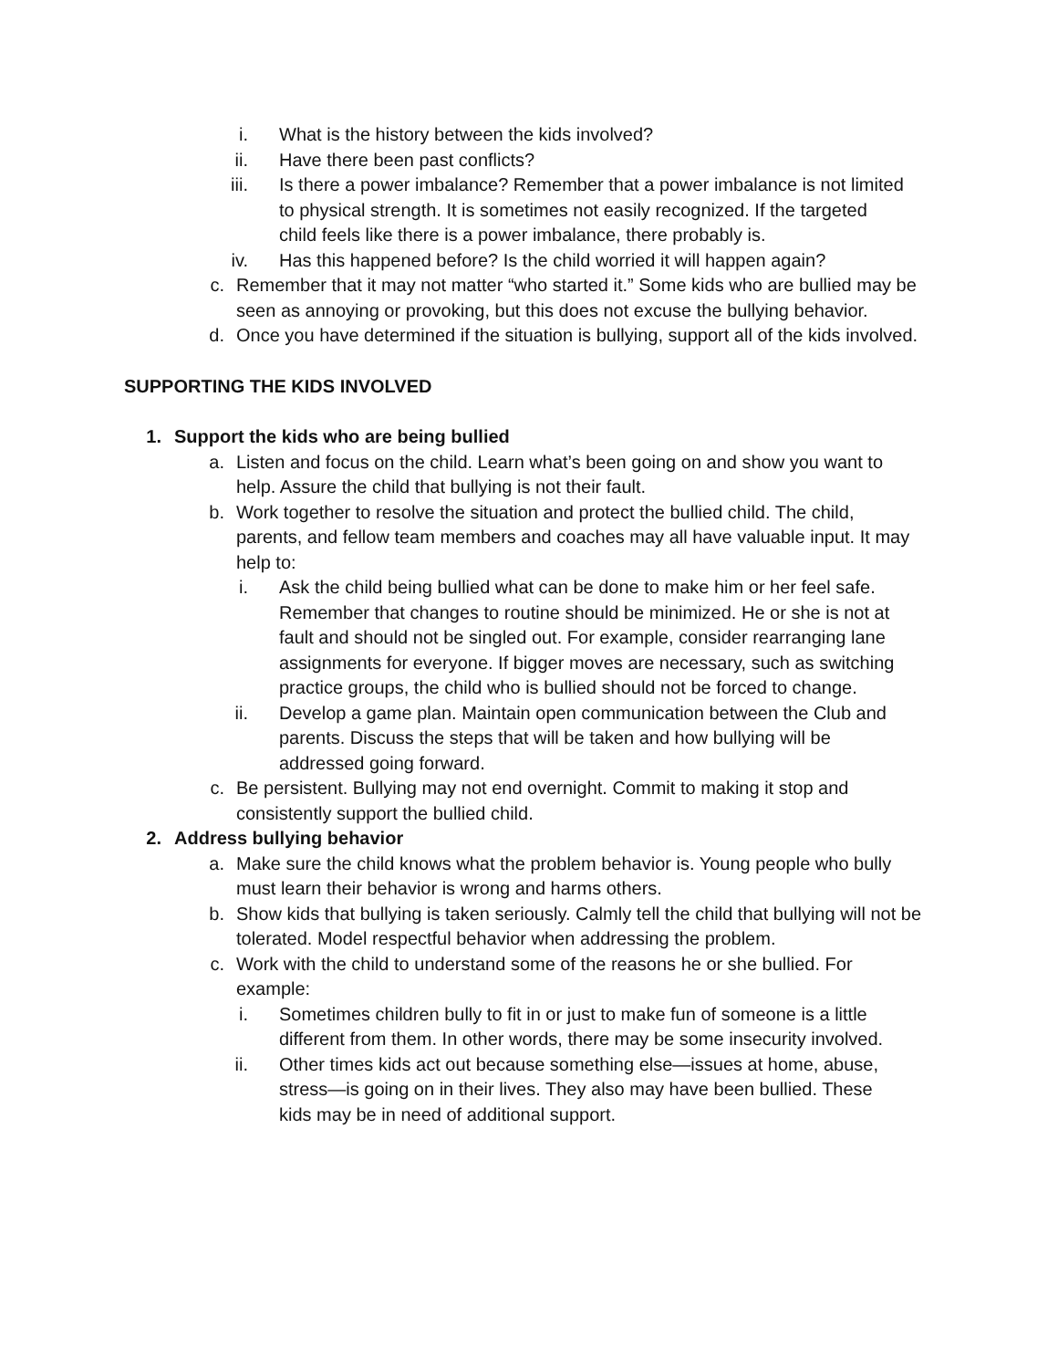i. What is the history between the kids involved?
ii. Have there been past conflicts?
iii. Is there a power imbalance? Remember that a power imbalance is not limited to physical strength. It is sometimes not easily recognized. If the targeted child feels like there is a power imbalance, there probably is.
iv. Has this happened before? Is the child worried it will happen again?
c. Remember that it may not matter “who started it.” Some kids who are bullied may be seen as annoying or provoking, but this does not excuse the bullying behavior.
d. Once you have determined if the situation is bullying, support all of the kids involved.
SUPPORTING THE KIDS INVOLVED
1. Support the kids who are being bullied
a. Listen and focus on the child. Learn what’s been going on and show you want to help. Assure the child that bullying is not their fault.
b. Work together to resolve the situation and protect the bullied child. The child, parents, and fellow team members and coaches may all have valuable input. It may help to:
i. Ask the child being bullied what can be done to make him or her feel safe. Remember that changes to routine should be minimized. He or she is not at fault and should not be singled out. For example, consider rearranging lane assignments for everyone. If bigger moves are necessary, such as switching practice groups, the child who is bullied should not be forced to change.
ii. Develop a game plan. Maintain open communication between the Club and parents. Discuss the steps that will be taken and how bullying will be addressed going forward.
c. Be persistent. Bullying may not end overnight. Commit to making it stop and consistently support the bullied child.
2. Address bullying behavior
a. Make sure the child knows what the problem behavior is. Young people who bully must learn their behavior is wrong and harms others.
b. Show kids that bullying is taken seriously. Calmly tell the child that bullying will not be tolerated. Model respectful behavior when addressing the problem.
c. Work with the child to understand some of the reasons he or she bullied. For example:
i. Sometimes children bully to fit in or just to make fun of someone is a little different from them. In other words, there may be some insecurity involved.
ii. Other times kids act out because something else—issues at home, abuse, stress—is going on in their lives. They also may have been bullied. These kids may be in need of additional support.